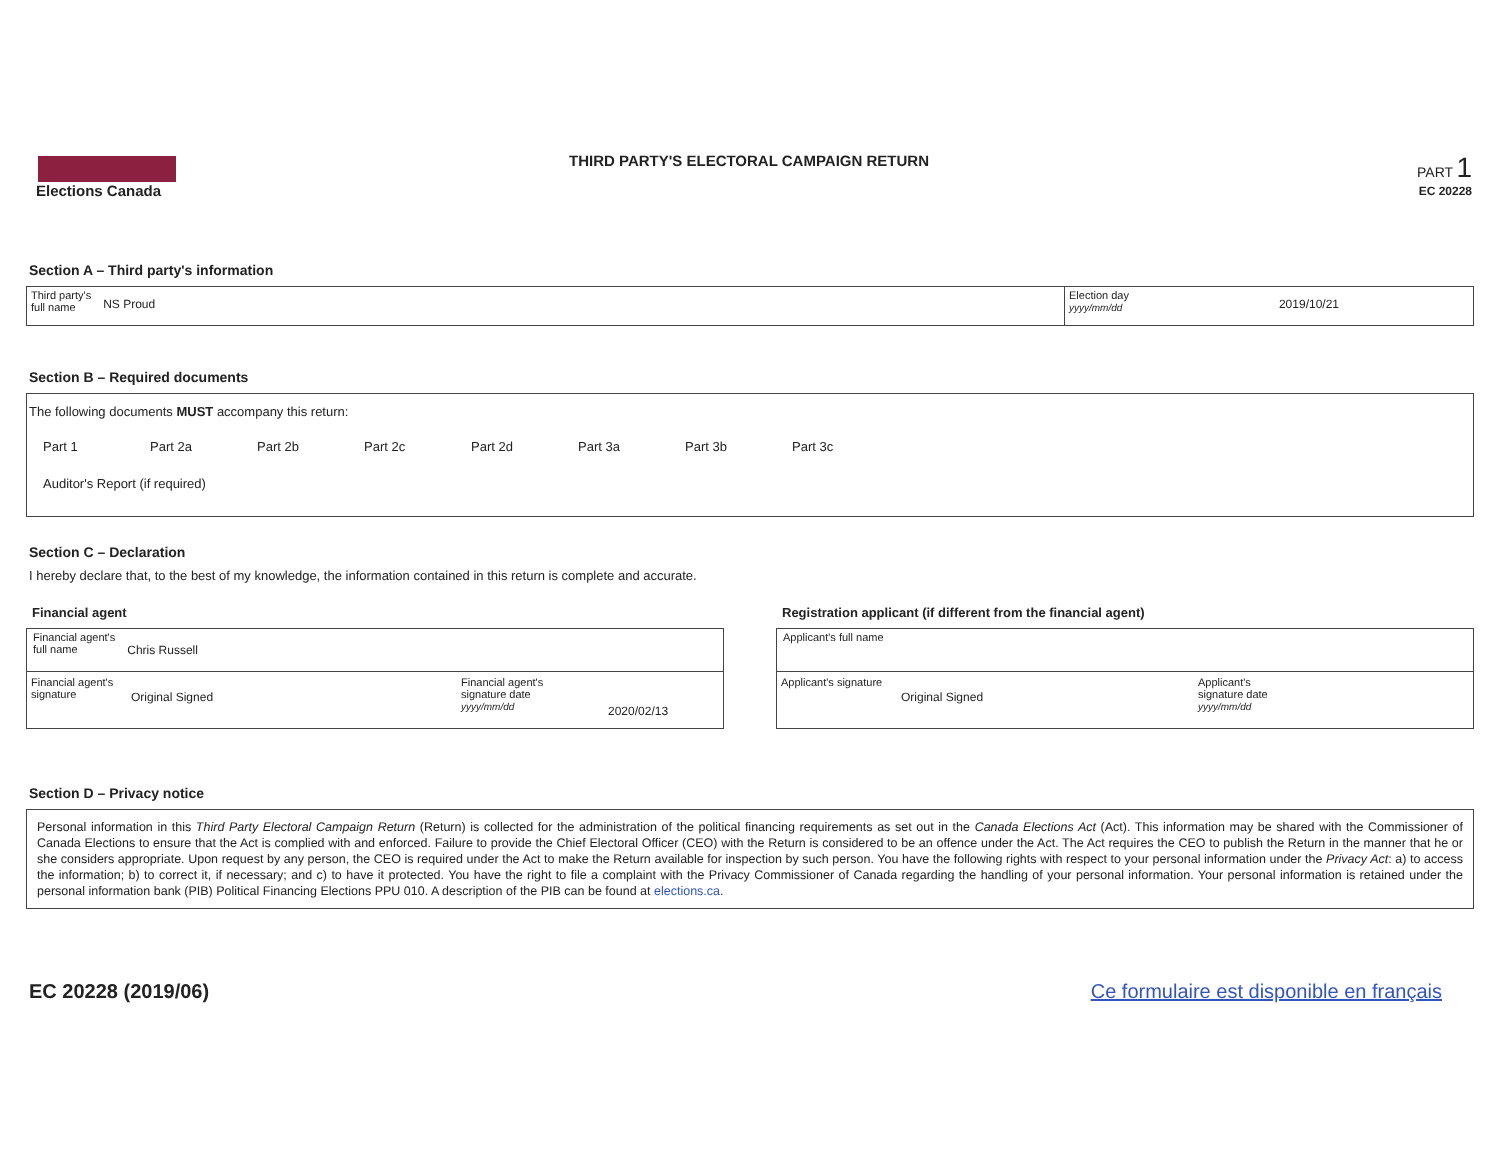Elections Canada
THIRD PARTY'S ELECTORAL CAMPAIGN RETURN
PART 1
EC 20228
Section A – Third party's information
Third party's
full name NS Proud
Election day
yyyy/mm/dd 2019/10/21
Section B – Required documents
The following documents MUST accompany this return:
Part 1 Part 2a Part 2b Part 2c Part 2d Part 3a Part 3b Part 3c
Auditor's Report (if required)
Section C – Declaration
I hereby declare that, to the best of my knowledge, the information contained in this return is complete and accurate.
Financial agent
Financial agent's
full name Chris Russell
Financial agent's
signature Original Signed Financial agent's
signature date
yyyy/mm/dd 2020/02/13
Registration applicant (if different from the financial agent)
Applicant's full name
Applicant's signature Original Signed Applicant's
signature date
yyyy/mm/dd
Section D – Privacy notice
Personal information in this Third Party Electoral Campaign Return (Return) is collected for the administration of the political financing requirements as set out in the Canada Elections Act (Act). This information may be shared with the Commissioner of Canada Elections to ensure that the Act is complied with and enforced. Failure to provide the Chief Electoral Officer (CEO) with the Return is considered to be an offence under the Act. The Act requires the CEO to publish the Return in the manner that he or she considers appropriate. Upon request by any person, the CEO is required under the Act to make the Return available for inspection by such person. You have the following rights with respect to your personal information under the Privacy Act: a) to access the information; b) to correct it, if necessary; and c) to have it protected. You have the right to file a complaint with the Privacy Commissioner of Canada regarding the handling of your personal information. Your personal information is retained under the personal information bank (PIB) Political Financing Elections PPU 010. A description of the PIB can be found at elections.ca.
EC 20228 (2019/06) Ce formulaire est disponible en français